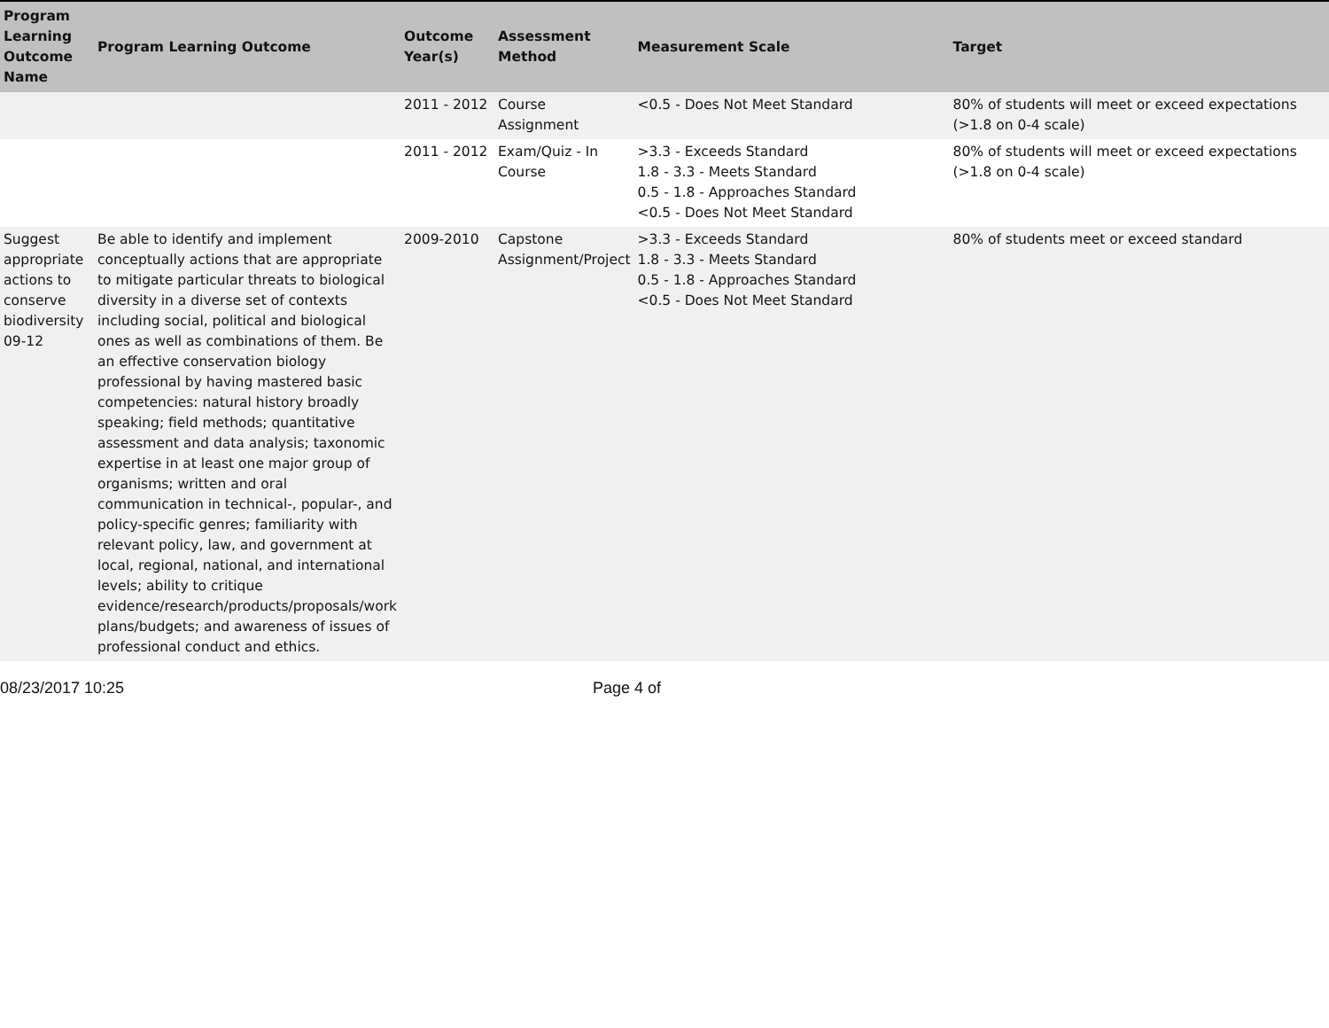| Program Learning Outcome Name | Program Learning Outcome | Outcome Year(s) | Assessment Method | Measurement Scale | Target |
| --- | --- | --- | --- | --- | --- |
| | | 2011 - 2012 | Course Assignment | <0.5 - Does Not Meet Standard | 80% of students will meet or exceed expectations (>1.8 on 0-4 scale) |
| | | 2011 - 2012 | Exam/Quiz - In Course | >3.3 - Exceeds Standard 1.8 - 3.3 - Meets Standard 0.5 - 1.8 - Approaches Standard <0.5 - Does Not Meet Standard | 80% of students will meet or exceed expectations (>1.8 on 0-4 scale) |
| Suggest appropriate actions to conserve biodiversity 09-12 | Be able to identify and implement conceptually actions that are appropriate to mitigate particular threats to biological diversity in a diverse set of contexts including social, political and biological ones as well as combinations of them. Be an effective conservation biology professional by having mastered basic competencies: natural history broadly speaking; field methods; quantitative assessment and data analysis; taxonomic expertise in at least one major group of organisms; written and oral communication in technical-, popular-, and policy-specific genres; familiarity with relevant policy, law, and government at local, regional, national, and international levels; ability to critique evidence/research/products/proposals/work plans/budgets; and awareness of issues of professional conduct and ethics. | 2009-2010 | Capstone Assignment/Project | >3.3 - Exceeds Standard 1.8 - 3.3 - Meets Standard 0.5 - 1.8 - Approaches Standard <0.5 - Does Not Meet Standard | 80% of students meet or exceed standard |
08/23/2017 10:25 Page 4 of